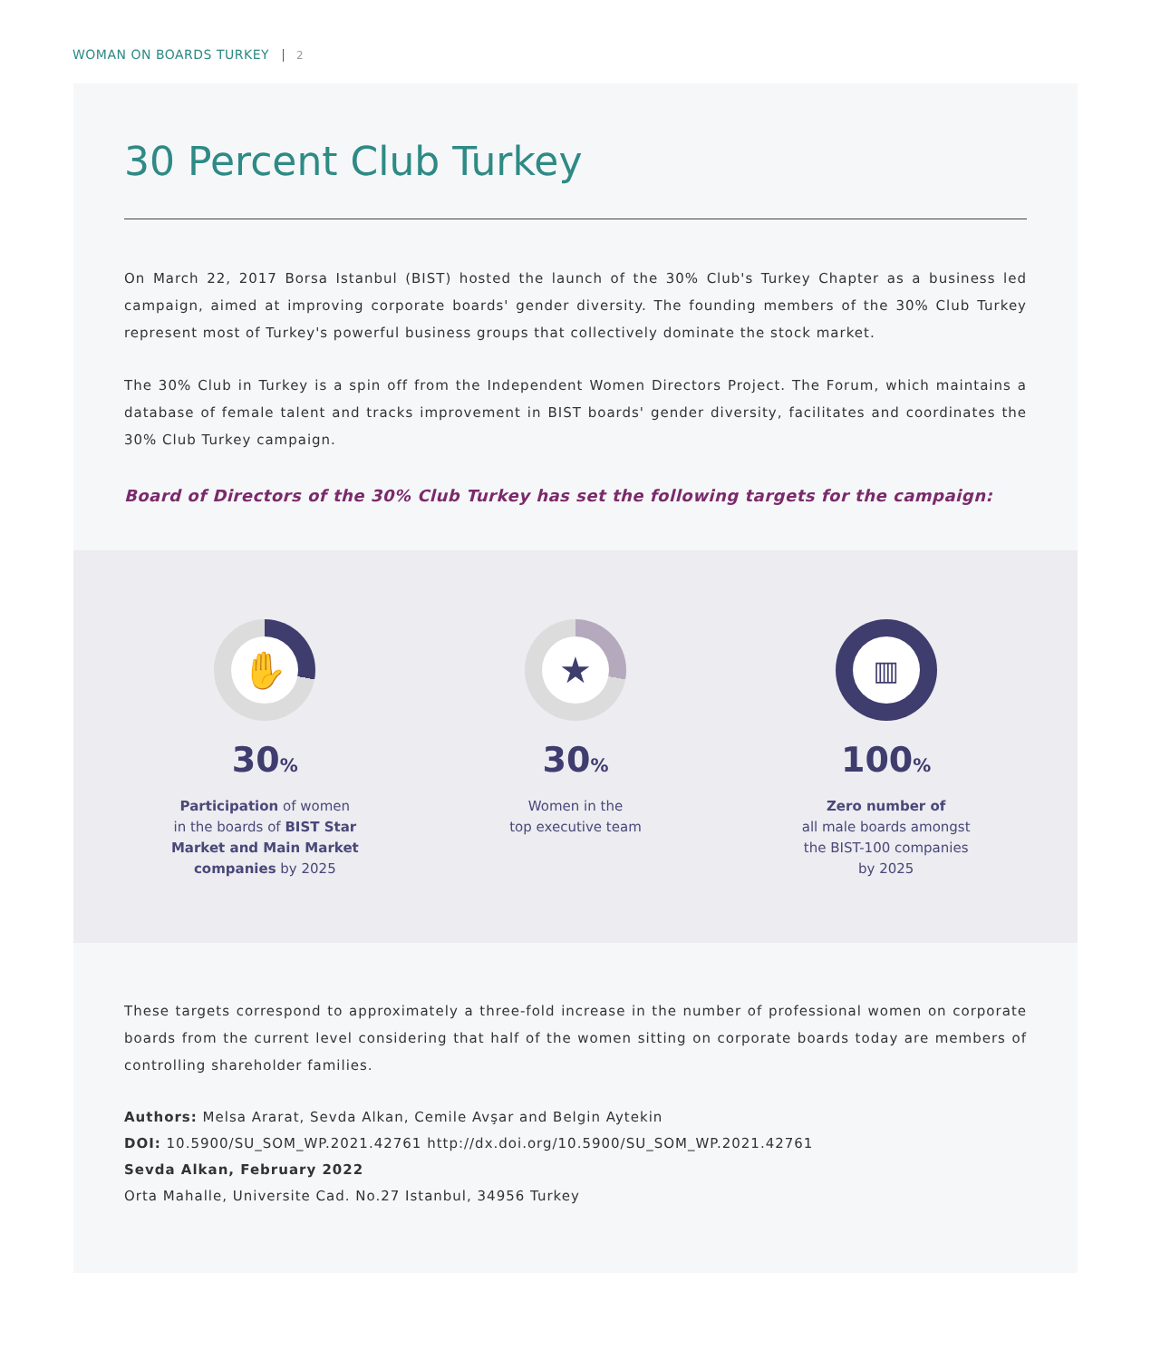WOMAN ON BOARDS TURKEY 2
30 Percent Club Turkey
On March 22, 2017 Borsa Istanbul (BIST) hosted the launch of the 30% Club's Turkey Chapter as a business led campaign, aimed at improving corporate boards' gender diversity. The founding members of the 30% Club Turkey represent most of Turkey's powerful business groups that collectively dominate the stock market.
The 30% Club in Turkey is a spin off from the Independent Women Directors Project. The Forum, which maintains a database of female talent and tracks improvement in BIST boards' gender diversity, facilitates and coordinates the 30% Club Turkey campaign.
Board of Directors of the 30% Club Turkey has set the following targets for the campaign:
✋
30%
Participation of women
in the boards of BIST Star Market and Main Market companies by 2025
★
30%
Women in the
top executive team
▥
100%
Zero number of
all male boards amongst
the BIST-100 companies
by 2025
These targets correspond to approximately a three-fold increase in the number of professional women on corporate boards from the current level considering that half of the women sitting on corporate boards today are members of controlling shareholder families.
Authors: Melsa Ararat, Sevda Alkan, Cemile Avşar and Belgin Aytekin
DOI: 10.5900/SU_SOM_WP.2021.42761 http://dx.doi.org/10.5900/SU_SOM_WP.2021.42761
Sevda Alkan, February 2022
Orta Mahalle, Universite Cad. No.27 Istanbul, 34956 Turkey